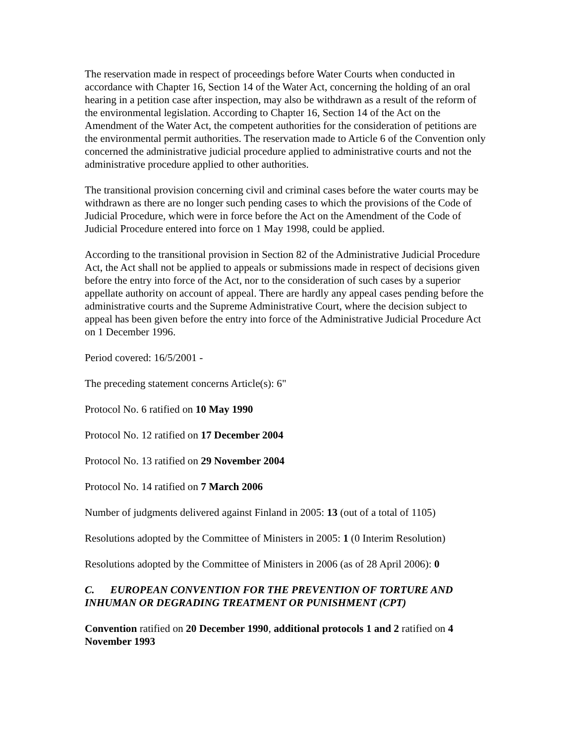The reservation made in respect of proceedings before Water Courts when conducted in accordance with Chapter 16, Section 14 of the Water Act, concerning the holding of an oral hearing in a petition case after inspection, may also be withdrawn as a result of the reform of the environmental legislation. According to Chapter 16, Section 14 of the Act on the Amendment of the Water Act, the competent authorities for the consideration of petitions are the environmental permit authorities. The reservation made to Article 6 of the Convention only concerned the administrative judicial procedure applied to administrative courts and not the administrative procedure applied to other authorities.
The transitional provision concerning civil and criminal cases before the water courts may be withdrawn as there are no longer such pending cases to which the provisions of the Code of Judicial Procedure, which were in force before the Act on the Amendment of the Code of Judicial Procedure entered into force on 1 May 1998, could be applied.
According to the transitional provision in Section 82 of the Administrative Judicial Procedure Act, the Act shall not be applied to appeals or submissions made in respect of decisions given before the entry into force of the Act, nor to the consideration of such cases by a superior appellate authority on account of appeal. There are hardly any appeal cases pending before the administrative courts and the Supreme Administrative Court, where the decision subject to appeal has been given before the entry into force of the Administrative Judicial Procedure Act on 1 December 1996.
Period covered: 16/5/2001 -
The preceding statement concerns Article(s): 6"
Protocol No. 6 ratified on 10 May 1990
Protocol No. 12 ratified on 17 December 2004
Protocol No. 13 ratified on 29 November 2004
Protocol No. 14 ratified on 7 March 2006
Number of judgments delivered against Finland in 2005: 13 (out of a total of 1105)
Resolutions adopted by the Committee of Ministers in 2005: 1 (0 Interim Resolution)
Resolutions adopted by the Committee of Ministers in 2006 (as of 28 April 2006): 0
C. EUROPEAN CONVENTION FOR THE PREVENTION OF TORTURE AND INHUMAN OR DEGRADING TREATMENT OR PUNISHMENT (CPT)
Convention ratified on 20 December 1990, additional protocols 1 and 2 ratified on 4 November 1993